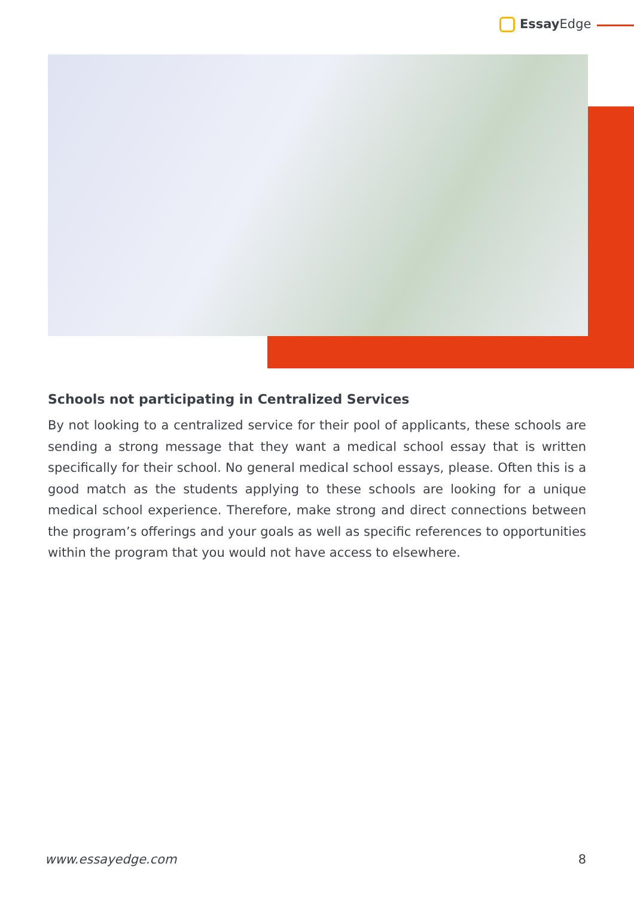Essay Edge
Schools not participating in Centralized Services
By not looking to a centralized service for their pool of applicants, these schools are sending a strong message that they want a medical school essay that is written specifically for their school. No general medical school essays, please. Often this is a good match as the students applying to these schools are looking for a unique medical school experience. Therefore, make strong and direct connections between the program’s offerings and your goals as well as specific references to opportunities within the program that you would not have access to elsewhere.
www.essayedge.com 8